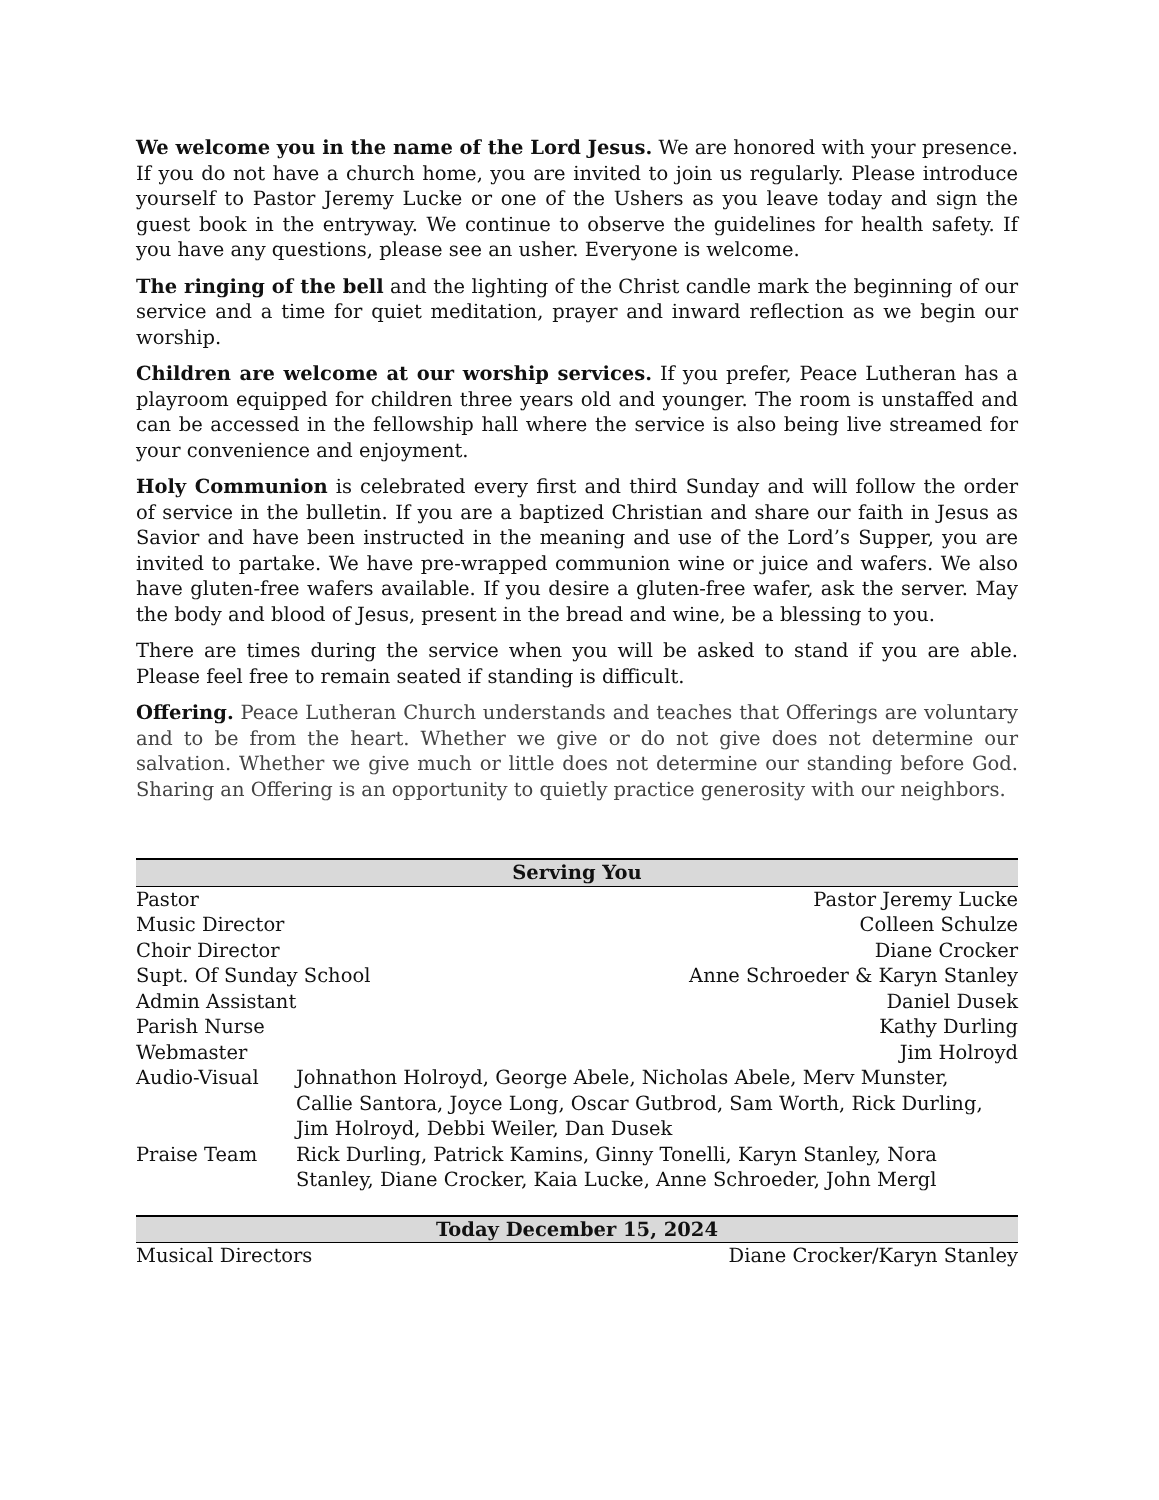We welcome you in the name of the Lord Jesus. We are honored with your presence. If you do not have a church home, you are invited to join us regularly. Please introduce yourself to Pastor Jeremy Lucke or one of the Ushers as you leave today and sign the guest book in the entryway. We continue to observe the guidelines for health safety. If you have any questions, please see an usher. Everyone is welcome.
The ringing of the bell and the lighting of the Christ candle mark the beginning of our service and a time for quiet meditation, prayer and inward reflection as we begin our worship.
Children are welcome at our worship services. If you prefer, Peace Lutheran has a playroom equipped for children three years old and younger. The room is unstaffed and can be accessed in the fellowship hall where the service is also being live streamed for your convenience and enjoyment.
Holy Communion is celebrated every first and third Sunday and will follow the order of service in the bulletin. If you are a baptized Christian and share our faith in Jesus as Savior and have been instructed in the meaning and use of the Lord’s Supper, you are invited to partake. We have pre-wrapped communion wine or juice and wafers. We also have gluten-free wafers available. If you desire a gluten-free wafer, ask the server. May the body and blood of Jesus, present in the bread and wine, be a blessing to you.
There are times during the service when you will be asked to stand if you are able. Please feel free to remain seated if standing is difficult.
Offering. Peace Lutheran Church understands and teaches that Offerings are voluntary and to be from the heart. Whether we give or do not give does not determine our salvation. Whether we give much or little does not determine our standing before God. Sharing an Offering is an opportunity to quietly practice generosity with our neighbors.
| Serving You | | |
| --- | --- | --- |
| Pastor | | Pastor Jeremy Lucke |
| Music Director | | Colleen Schulze |
| Choir Director | | Diane Crocker |
| Supt. Of Sunday School | | Anne Schroeder & Karyn Stanley |
| Admin Assistant | | Daniel Dusek |
| Parish Nurse | | Kathy Durling |
| Webmaster | | Jim Holroyd |
| Audio-Visual | Johnathon Holroyd, George Abele, Nicholas Abele, Merv Munster, Callie Santora, Joyce Long, Oscar Gutbrod, Sam Worth, Rick Durling, Jim Holroyd, Debbi Weiler, Dan Dusek | |
| Praise Team | Rick Durling, Patrick Kamins, Ginny Tonelli, Karyn Stanley, Nora Stanley, Diane Crocker, Kaia Lucke, Anne Schroeder, John Mergl | |
| Today December 15, 2024 | | |
| Musical Directors | | Diane Crocker/Karyn Stanley |